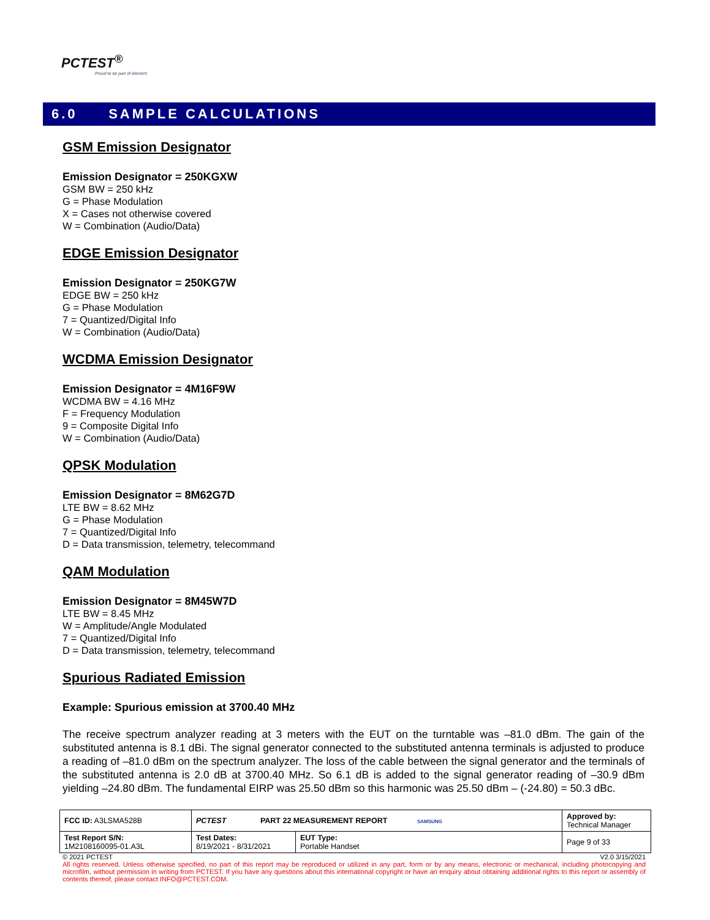PCTEST<sup>®</sup>
Proud to be part of element
6.0 SAMPLE CALCULATIONS
GSM Emission Designator
Emission Designator = 250KGXW
GSM BW = 250 kHz
G = Phase Modulation
X = Cases not otherwise covered
W = Combination (Audio/Data)
EDGE Emission Designator
Emission Designator = 250KG7W
EDGE BW = 250 kHz
G = Phase Modulation
7 = Quantized/Digital Info
W = Combination (Audio/Data)
WCDMA Emission Designator
Emission Designator = 4M16F9W
WCDMA BW = 4.16 MHz
F = Frequency Modulation
9 = Composite Digital Info
W = Combination (Audio/Data)
QPSK Modulation
Emission Designator = 8M62G7D
LTE BW = 8.62 MHz
G = Phase Modulation
7 = Quantized/Digital Info
D = Data transmission, telemetry, telecommand
QAM Modulation
Emission Designator = 8M45W7D
LTE BW = 8.45 MHz
W = Amplitude/Angle Modulated
7 = Quantized/Digital Info
D = Data transmission, telemetry, telecommand
Spurious Radiated Emission
Example: Spurious emission at 3700.40 MHz
The receive spectrum analyzer reading at 3 meters with the EUT on the turntable was –81.0 dBm. The gain of the substituted antenna is 8.1 dBi. The signal generator connected to the substituted antenna terminals is adjusted to produce a reading of –81.0 dBm on the spectrum analyzer. The loss of the cable between the signal generator and the terminals of the substituted antenna is 2.0 dB at 3700.40 MHz. So 6.1 dB is added to the signal generator reading of –30.9 dBm yielding –24.80 dBm. The fundamental EIRP was 25.50 dBm so this harmonic was 25.50 dBm – (-24.80) = 50.3 dBc.
| FCC ID: A3LSMA528B | PCTEST PART 22 MEASUREMENT REPORT SAMSUNG | | Approved by: Technical Manager |
| Test Report S/N: 1M2108160095-01.A3L | Test Dates: 8/19/2021 - 8/31/2021 | EUT Type: Portable Handset | Page 9 of 33 |
© 2021 PCTEST V2.0 3/15/2021
All rights reserved. Unless otherwise specified, no part of this report may be reproduced or utilized in any part, form or by any means, electronic or mechanical, including photocopying and microfilm, without permission in writing from PCTEST. If you have any questions about this international copyright or have an enquiry about obtaining additional rights to this report or assembly of contents thereof, please contact INFO@PCTEST.COM.